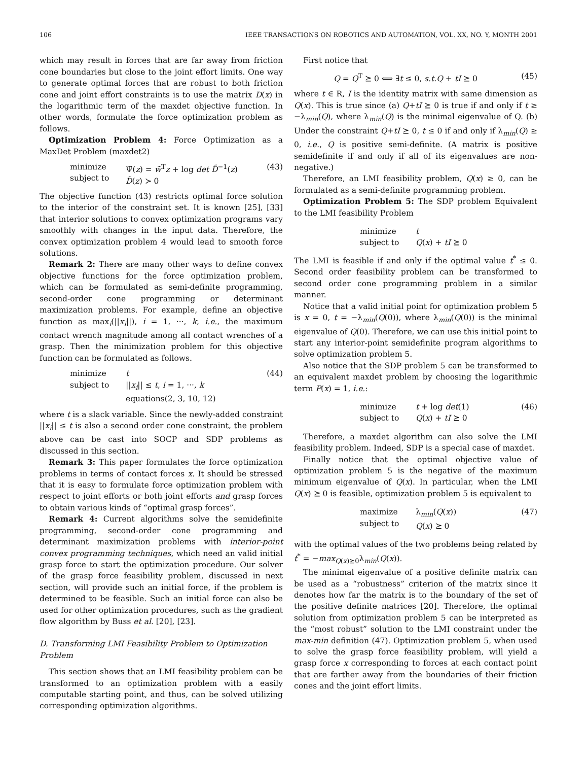106 IEEE TRANSACTIONS ON ROBOTICS AND AUTOMATION, VOL. XX, NO. Y, MONTH 2001
which may result in forces that are far away from friction cone boundaries but close to the joint effort limits. One way to generate optimal forces that are robust to both friction cone and joint effort constraints is to use the matrix D(x) in the logarithmic term of the maxdet objective function. In other words, formulate the force optimization problem as follows.
Optimization Problem 4: Force Optimization as a MaxDet Problem (maxdet2)
minimize
subject to Ψ̃(z) = w̃<sup>T</sup>z + log det D̃<sup>−1</sup>(z)
D̃(z) ≻ 0 (43)
The objective function (43) restricts optimal force solution to the interior of the constraint set. It is known [25], [33] that interior solutions to convex optimization programs vary smoothly with changes in the input data. Therefore, the convex optimization problem 4 would lead to smooth force solutions.
Remark 2: There are many other ways to define convex objective functions for the force optimization problem, which can be formulated as semi-definite programming, second-order cone programming or determinant maximization problems. For example, define an objective function as max<sub>i</sub>(||x<sub>i</sub>||), i = 1, ···, k, i.e., the maximum contact wrench magnitude among all contact wrenches of a grasp. Then the minimization problem for this objective function can be formulated as follows.
minimize
subject to
t
||x<sub>i</sub>|| ≤ t, i = 1, ···, k
equations(2, 3, 10, 12) (44)
where t is a slack variable. Since the newly-added constraint ||x<sub>i</sub>|| ≤ t is also a second order cone constraint, the problem above can be cast into SOCP and SDP problems as discussed in this section.
Remark 3: This paper formulates the force optimization problems in terms of contact forces x. It should be stressed that it is easy to formulate force optimization problem with respect to joint efforts or both joint efforts and grasp forces to obtain various kinds of “optimal grasp forces”.
Remark 4: Current algorithms solve the semidefinite programming, second-order cone programming and determinant maximization problems with interior-point convex programming techniques, which need an valid initial grasp force to start the optimization procedure. Our solver of the grasp force feasibility problem, discussed in next section, will provide such an initial force, if the problem is determined to be feasible. Such an initial force can also be used for other optimization procedures, such as the gradient flow algorithm by Buss et al. [20], [23].
D. Transforming LMI Feasibility Problem to Optimization Problem
This section shows that an LMI feasibility problem can be transformed to an optimization problem with a easily computable starting point, and thus, can be solved utilizing corresponding optimization algorithms.
First notice that
Q = Q<sup>T</sup> ⪰ 0 ⟺ ∃t ≤ 0, s.t.Q + tI ⪰ 0 (45)
where t ∈ R, I is the identity matrix with same dimension as Q(x). This is true since (a) Q+tI ⪰ 0 is true if and only if t ≥ −λ<sub>min</sub>(Q), where λ<sub>min</sub>(Q) is the minimal eigenvalue of Q. (b) Under the constraint Q+tI ⪰ 0, t ≤ 0 if and only if λ<sub>min</sub>(Q) ≥ 0, i.e., Q is positive semi-definite. (A matrix is positive semidefinite if and only if all of its eigenvalues are non-negative.)
Therefore, an LMI feasibility problem, Q(x) ≥ 0, can be formulated as a semi-definite programming problem.
Optimization Problem 5: The SDP problem Equivalent to the LMI feasibility Problem
minimize
subject to t
Q(x) + tI ⪰ 0
The LMI is feasible if and only if the optimal value t<sup>*</sup> ≤ 0. Second order feasibility problem can be transformed to second order cone programming problem in a similar manner.
Notice that a valid initial point for optimization problem 5 is x = 0, t = −λ<sub>min</sub>(Q(0)), where λ<sub>min</sub>(Q(0)) is the minimal eigenvalue of Q(0). Therefore, we can use this initial point to start any interior-point semidefinite program algorithms to solve optimization problem 5.
Also notice that the SDP problem 5 can be transformed to an equivalent maxdet problem by choosing the logarithmic term P(x) = 1, i.e.:
minimize
subject to t + log det(1)
Q(x) + tI ⪰ 0 (46)
Therefore, a maxdet algorithm can also solve the LMI feasibility problem. Indeed, SDP is a special case of maxdet.
Finally notice that the optimal objective value of optimization problem 5 is the negative of the maximum minimum eigenvalue of Q(x). In particular, when the LMI Q(x) ⪰ 0 is feasible, optimization problem 5 is equivalent to
maximize
subject to λ<sub>min</sub>(Q(x))
Q(x) ⪰ 0 (47)
with the optimal values of the two problems being related by t<sup>*</sup> = −max<sub>Q(x)⪰0</sub>λ<sub>min</sub>(Q(x)).
The minimal eigenvalue of a positive definite matrix can be used as a “robustness” criterion of the matrix since it denotes how far the matrix is to the boundary of the set of the positive definite matrices [20]. Therefore, the optimal solution from optimization problem 5 can be interpreted as the “most robust” solution to the LMI constraint under the max-min definition (47). Optimization problem 5, when used to solve the grasp force feasibility problem, will yield a grasp force x corresponding to forces at each contact point that are farther away from the boundaries of their friction cones and the joint effort limits.